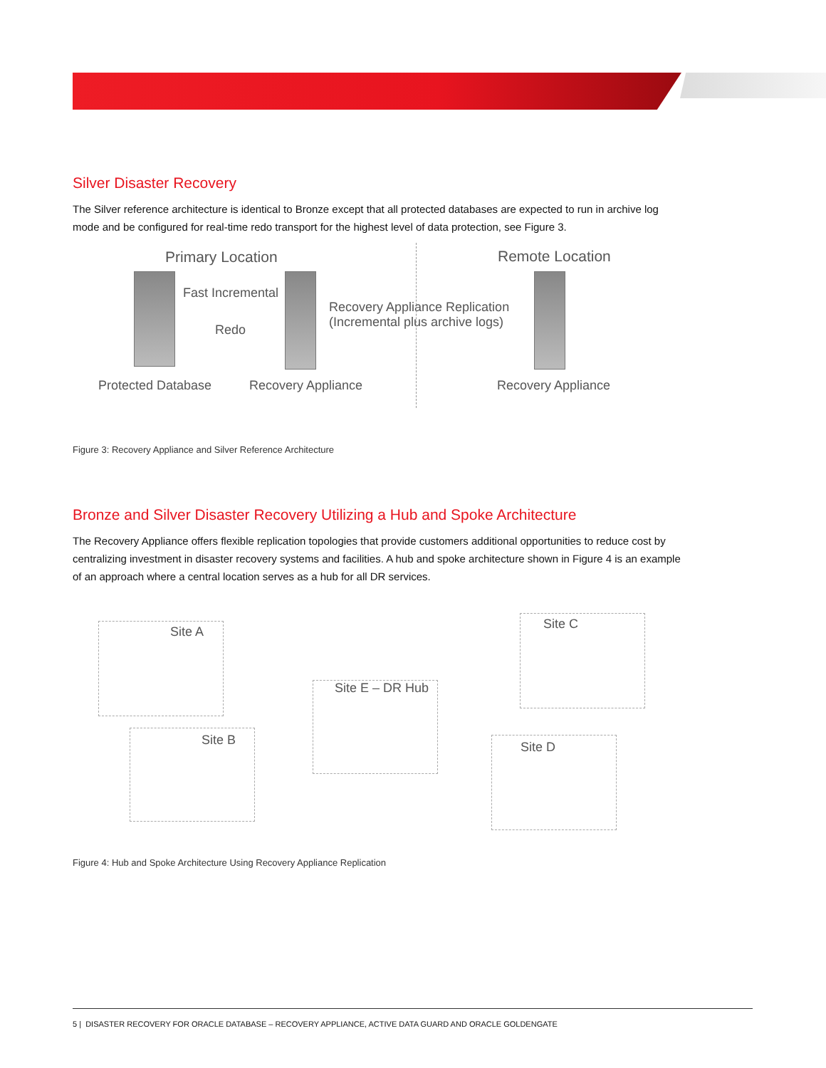Silver Disaster Recovery
The Silver reference architecture is identical to Bronze except that all protected databases are expected to run in archive log mode and be configured for real-time redo transport for the highest level of data protection, see Figure 3.
Primary Location Remote Location
Fast Incremental
Redo
Recovery Appliance Replication
(Incremental plus archive logs)
Protected Database Recovery Appliance Recovery Appliance
Figure 3: Recovery Appliance and Silver Reference Architecture
Bronze and Silver Disaster Recovery Utilizing a Hub and Spoke Architecture
The Recovery Appliance offers flexible replication topologies that provide customers additional opportunities to reduce cost by centralizing investment in disaster recovery systems and facilities. A hub and spoke architecture shown in Figure 4 is an example of an approach where a central location serves as a hub for all DR services.
Site A
Site B
Site E – DR Hub
Site C
Site D
Figure 4: Hub and Spoke Architecture Using Recovery Appliance Replication
5 | DISASTER RECOVERY FOR ORACLE DATABASE – RECOVERY APPLIANCE, ACTIVE DATA GUARD AND ORACLE GOLDENGATE